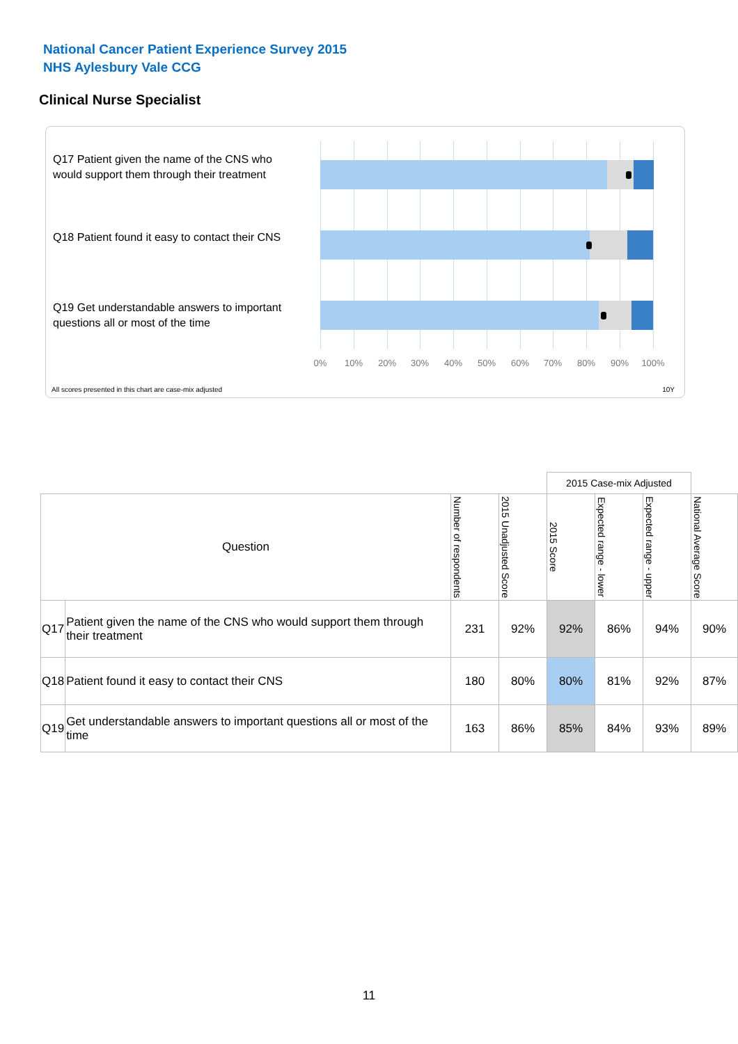National Cancer Patient Experience Survey 2015
NHS Aylesbury Vale CCG
Clinical Nurse Specialist
Q17 Patient given the name of the CNS who would support them through their treatment
Q18 Patient found it easy to contact their CNS
Q19 Get understandable answers to important questions all or most of the time
0% 10% 20% 30% 40% 50% 60% 70% 80% 90% 100%
All scores presented in this chart are case-mix adjusted
10Y
| | | | | 2015 Case-mix Adjusted | | | |
| Question | | Number of respondents | 2015 Unadjusted Score | 2015 Score | Expected range - lower | Expected range - upper | National Average Score |
| Q17 | Patient given the name of the CNS who would support them through their treatment | 231 | 92% | 92% | 86% | 94% | 90% |
| Q18 | Patient found it easy to contact their CNS | 180 | 80% | 80% | 81% | 92% | 87% |
| Q19 | Get understandable answers to important questions all or most of the time | 163 | 86% | 85% | 84% | 93% | 89% |
11